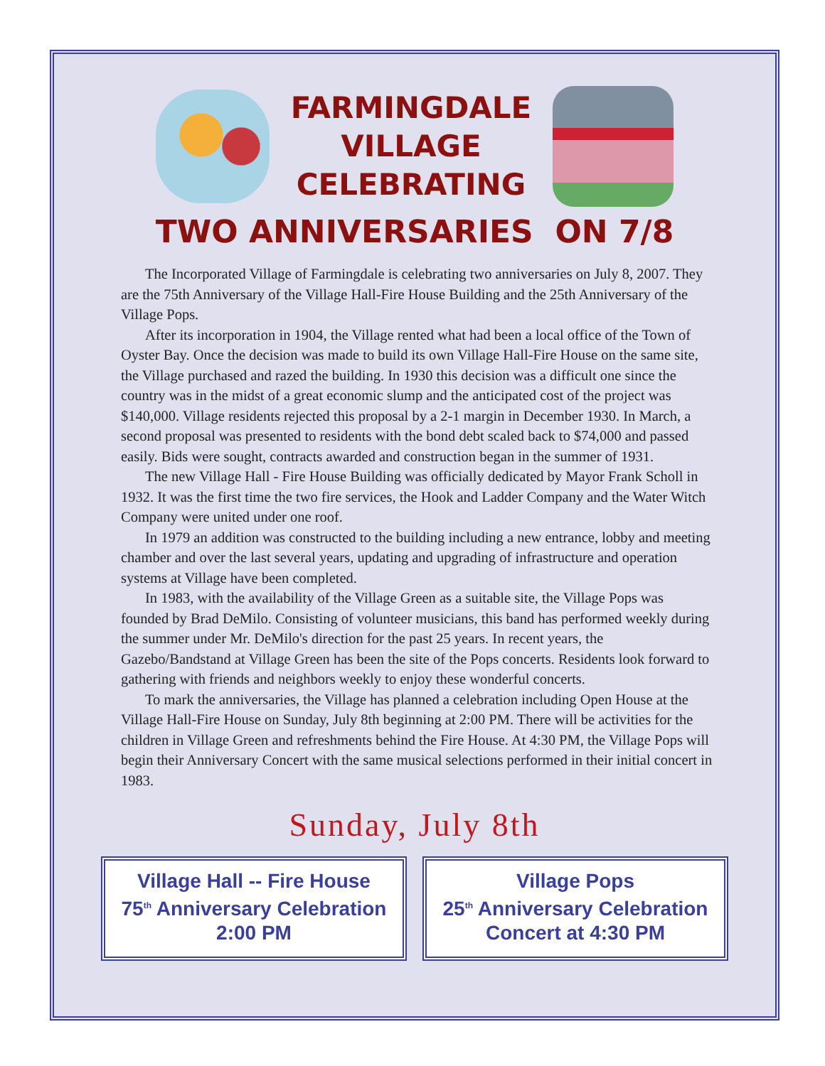FARMINGDALE
VILLAGE
CELEBRATING
TWO ANNIVERSARIES ON 7/8
The Incorporated Village of Farmingdale is celebrating two anniversaries on July 8, 2007. They are the 75th Anniversary of the Village Hall-Fire House Building and the 25th Anniversary of the Village Pops.
After its incorporation in 1904, the Village rented what had been a local office of the Town of Oyster Bay. Once the decision was made to build its own Village Hall-Fire House on the same site, the Village purchased and razed the building. In 1930 this decision was a difficult one since the country was in the midst of a great economic slump and the anticipated cost of the project was $140,000. Village residents rejected this proposal by a 2-1 margin in December 1930. In March, a second proposal was presented to residents with the bond debt scaled back to $74,000 and passed easily. Bids were sought, contracts awarded and construction began in the summer of 1931.
The new Village Hall - Fire House Building was officially dedicated by Mayor Frank Scholl in 1932. It was the first time the two fire services, the Hook and Ladder Company and the Water Witch Company were united under one roof.
In 1979 an addition was constructed to the building including a new entrance, lobby and meeting chamber and over the last several years, updating and upgrading of infrastructure and operation systems at Village have been completed.
In 1983, with the availability of the Village Green as a suitable site, the Village Pops was founded by Brad DeMilo. Consisting of volunteer musicians, this band has performed weekly during the summer under Mr. DeMilo's direction for the past 25 years. In recent years, the Gazebo/Bandstand at Village Green has been the site of the Pops concerts. Residents look forward to gathering with friends and neighbors weekly to enjoy these wonderful concerts.
To mark the anniversaries, the Village has planned a celebration including Open House at the Village Hall-Fire House on Sunday, July 8th beginning at 2:00 PM. There will be activities for the children in Village Green and refreshments behind the Fire House. At 4:30 PM, the Village Pops will begin their Anniversary Concert with the same musical selections performed in their initial concert in 1983.
Sunday, July 8th
Village Hall -- Fire House
75<sup>th</sup> Anniversary Celebration
2:00 PM
Village Pops
25<sup>th</sup> Anniversary Celebration
Concert at 4:30 PM